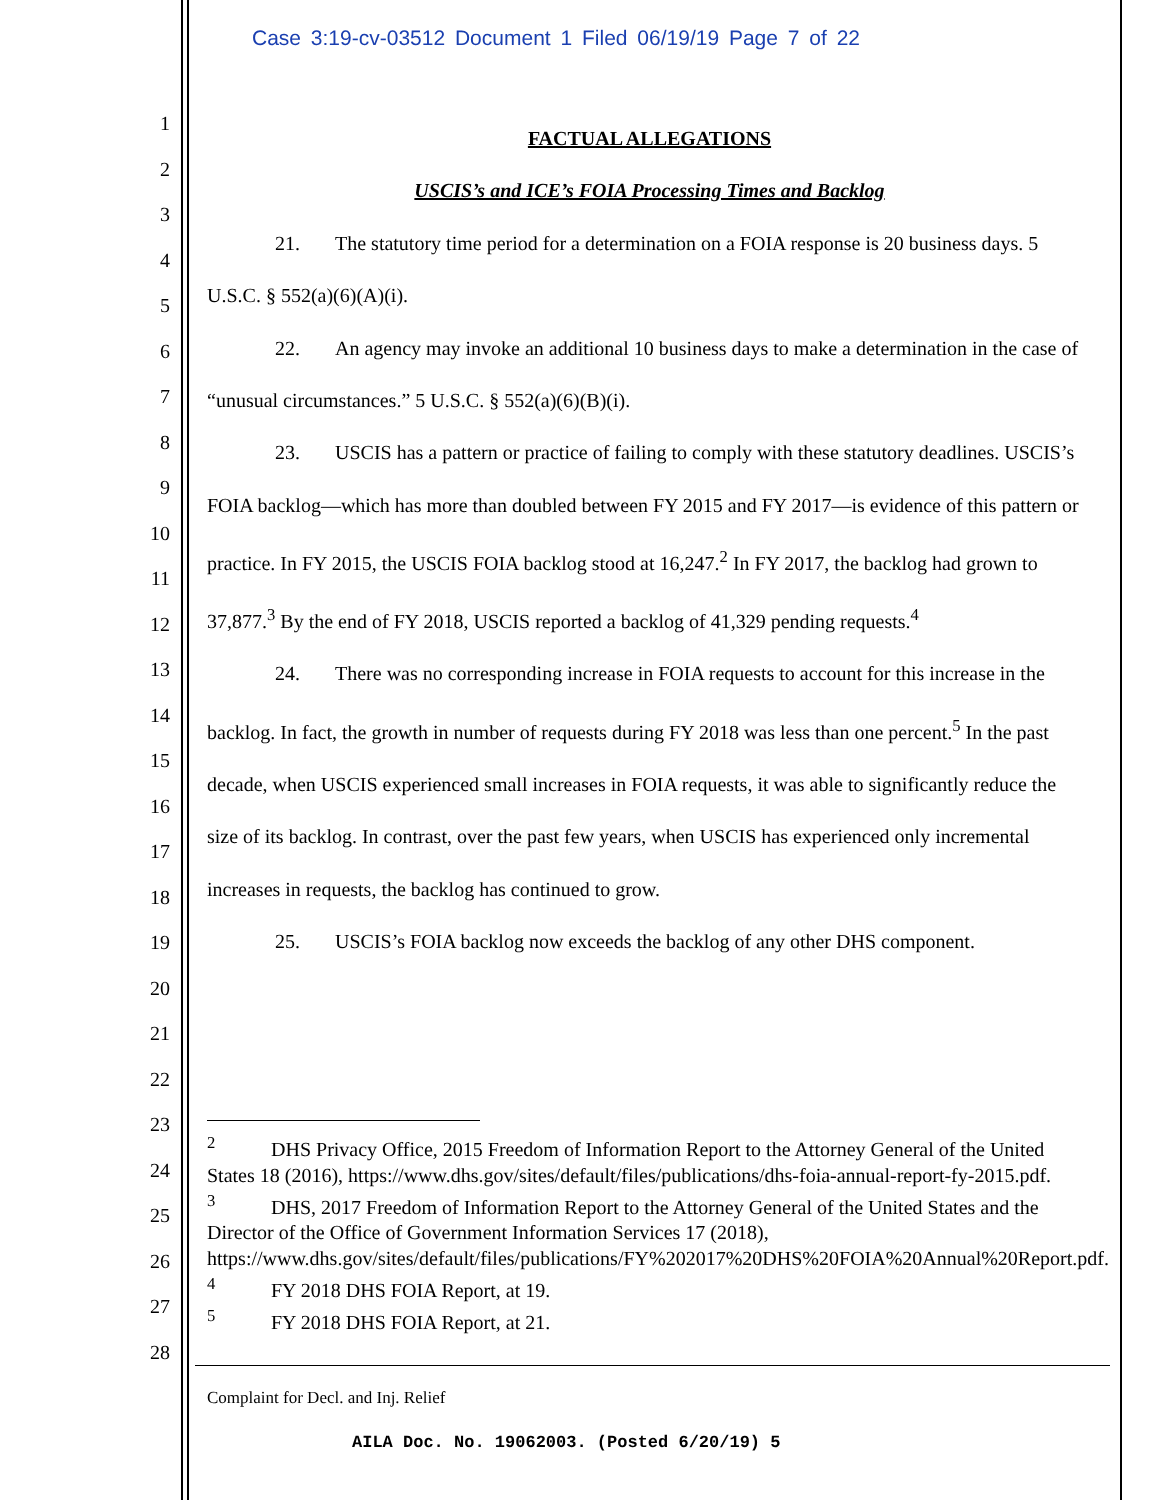Case 3:19-cv-03512 Document 1 Filed 06/19/19 Page 7 of 22
1
2
3
4
5
6
7
8
9
10
11
12
13
14
15
16
17
18
19
20
21
22
23
24
25
26
27
28
FACTUAL ALLEGATIONS
USCIS’s and ICE’s FOIA Processing Times and Backlog
21. The statutory time period for a determination on a FOIA response is 20 business days. 5 U.S.C. § 552(a)(6)(A)(i).
22. An agency may invoke an additional 10 business days to make a determination in the case of “unusual circumstances.” 5 U.S.C. § 552(a)(6)(B)(i).
23. USCIS has a pattern or practice of failing to comply with these statutory deadlines. USCIS’s FOIA backlog—which has more than doubled between FY 2015 and FY 2017—is evidence of this pattern or practice. In FY 2015, the USCIS FOIA backlog stood at 16,247.<sup>2</sup> In FY 2017, the backlog had grown to 37,877.<sup>3</sup> By the end of FY 2018, USCIS reported a backlog of 41,329 pending requests.<sup>4</sup>
24. There was no corresponding increase in FOIA requests to account for this increase in the backlog. In fact, the growth in number of requests during FY 2018 was less than one percent.<sup>5</sup> In the past decade, when USCIS experienced small increases in FOIA requests, it was able to significantly reduce the size of its backlog. In contrast, over the past few years, when USCIS has experienced only incremental increases in requests, the backlog has continued to grow.
25. USCIS’s FOIA backlog now exceeds the backlog of any other DHS component.
<sup>2</sup> DHS Privacy Office, 2015 Freedom of Information Report to the Attorney General of the United States 18 (2016), https://www.dhs.gov/sites/default/files/publications/dhs-foia-annual-report-fy-2015.pdf.
<sup>3</sup> DHS, 2017 Freedom of Information Report to the Attorney General of the United States and the Director of the Office of Government Information Services 17 (2018), https://www.dhs.gov/sites/default/files/publications/FY%202017%20DHS%20FOIA%20Annual%20Report.pdf.
<sup>4</sup> FY 2018 DHS FOIA Report, at 19.
<sup>5</sup> FY 2018 DHS FOIA Report, at 21.
Complaint for Decl. and Inj. Relief
AILA Doc. No. 19062003. (Posted 6/20/19) 5